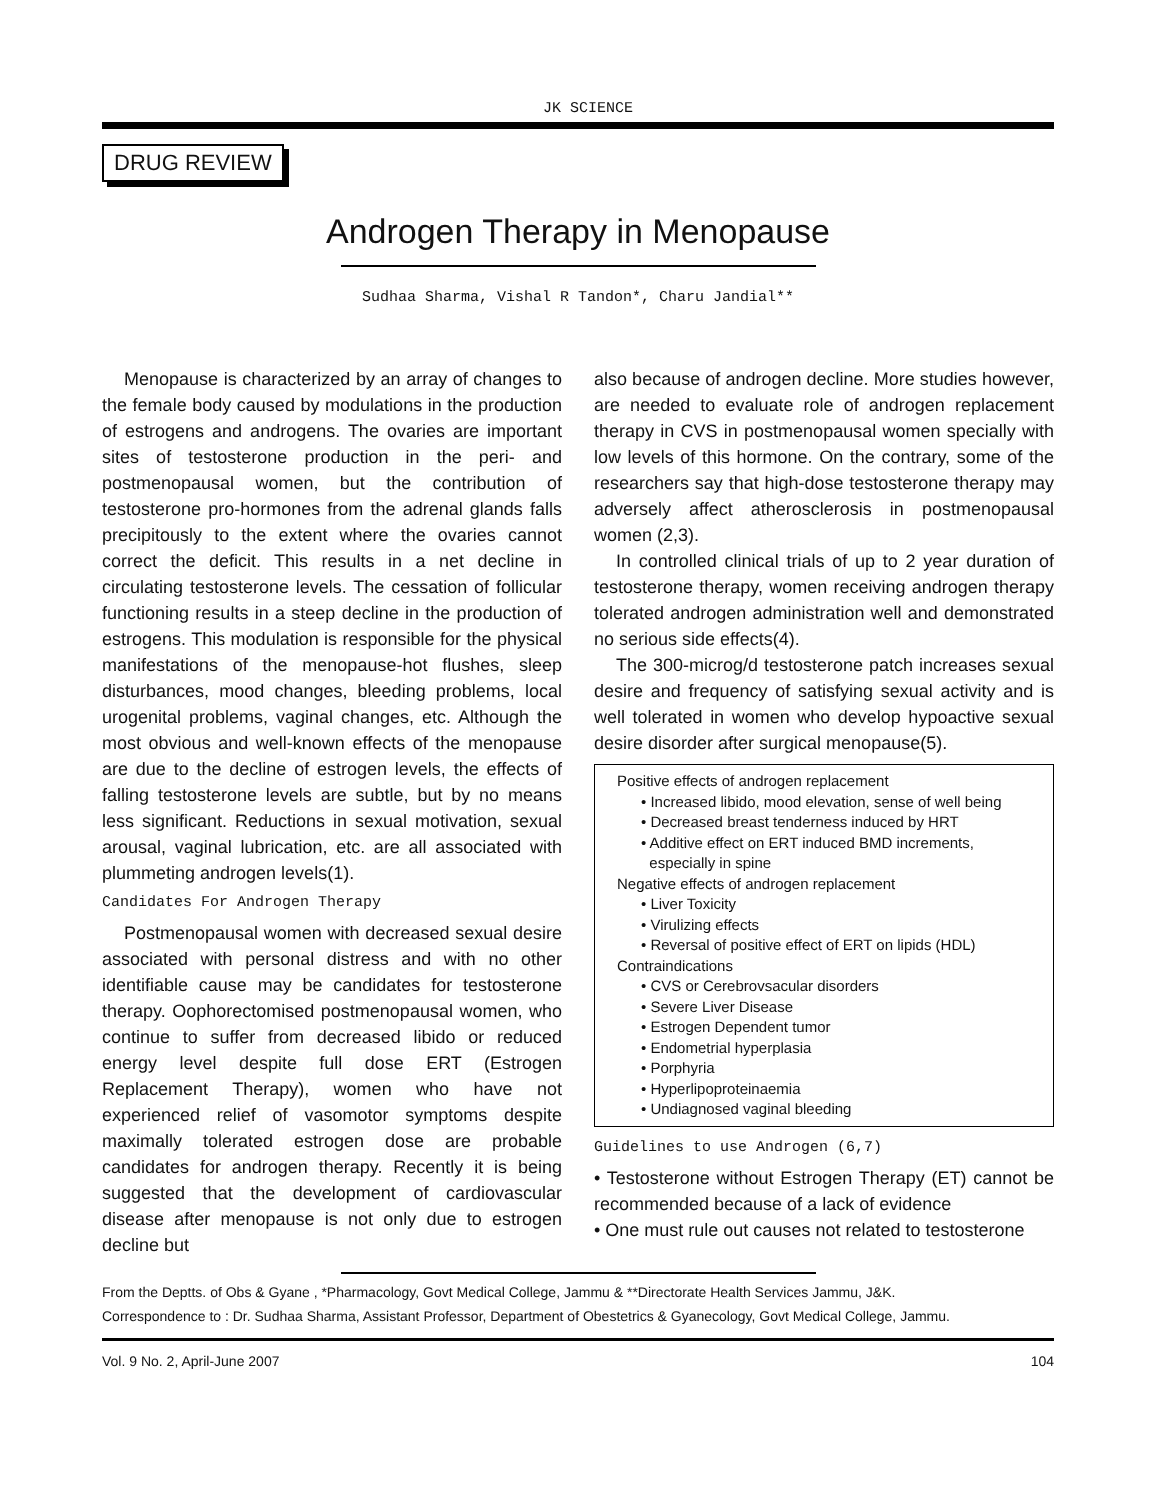JK SCIENCE
DRUG REVIEW
Androgen Therapy in Menopause
Sudhaa Sharma, Vishal R Tandon*, Charu Jandial**
Menopause is characterized by an array of changes to the female body caused by modulations in the production of estrogens and androgens. The ovaries are important sites of testosterone production in the peri- and postmenopausal women, but the contribution of testosterone pro-hormones from the adrenal glands falls precipitously to the extent where the ovaries cannot correct the deficit. This results in a net decline in circulating testosterone levels. The cessation of follicular functioning results in a steep decline in the production of estrogens. This modulation is responsible for the physical manifestations of the menopause-hot flushes, sleep disturbances, mood changes, bleeding problems, local urogenital problems, vaginal changes, etc. Although the most obvious and well-known effects of the menopause are due to the decline of estrogen levels, the effects of falling testosterone levels are subtle, but by no means less significant. Reductions in sexual motivation, sexual arousal, vaginal lubrication, etc. are all associated with plummeting androgen levels(1).
Candidates For Androgen Therapy
Postmenopausal women with decreased sexual desire associated with personal distress and with no other identifiable cause may be candidates for testosterone therapy. Oophorectomised postmenopausal women, who continue to suffer from decreased libido or reduced energy level despite full dose ERT (Estrogen Replacement Therapy), women who have not experienced relief of vasomotor symptoms despite maximally tolerated estrogen dose are probable candidates for androgen therapy. Recently it is being suggested that the development of cardiovascular disease after menopause is not only due to estrogen decline but
also because of androgen decline. More studies however, are needed to evaluate role of androgen replacement therapy in CVS in postmenopausal women specially with low levels of this hormone. On the contrary, some of the researchers say that high-dose testosterone therapy may adversely affect atherosclerosis in postmenopausal women (2,3).
In controlled clinical trials of up to 2 year duration of testosterone therapy, women receiving androgen therapy tolerated androgen administration well and demonstrated no serious side effects(4).
The 300-microg/d testosterone patch increases sexual desire and frequency of satisfying sexual activity and is well tolerated in women who develop hypoactive sexual desire disorder after surgical menopause(5).
Positive effects of androgen replacement
• Increased libido, mood elevation, sense of well being
• Decreased breast tenderness induced by HRT
• Additive effect on ERT induced BMD increments,
especially in spine
Negative effects of androgen replacement
• Liver Toxicity
• Virulizing effects
• Reversal of positive effect of ERT on lipids (HDL)
Contraindications
• CVS or Cerebrovsacular disorders
• Severe Liver Disease
• Estrogen Dependent tumor
• Endometrial hyperplasia
• Porphyria
• Hyperlipoproteinaemia
• Undiagnosed vaginal bleeding
Guidelines to use Androgen (6,7)
• Testosterone without Estrogen Therapy (ET) cannot be recommended because of a lack of evidence
• One must rule out causes not related to testosterone
From the Deptts. of Obs & Gyane , *Pharmacology, Govt Medical College, Jammu & **Directorate Health Services Jammu, J&K.
Correspondence to : Dr. Sudhaa Sharma, Assistant Professor, Department of Obestetrics & Gyanecology, Govt Medical College, Jammu.
Vol. 9 No. 2, April-June 2007 104